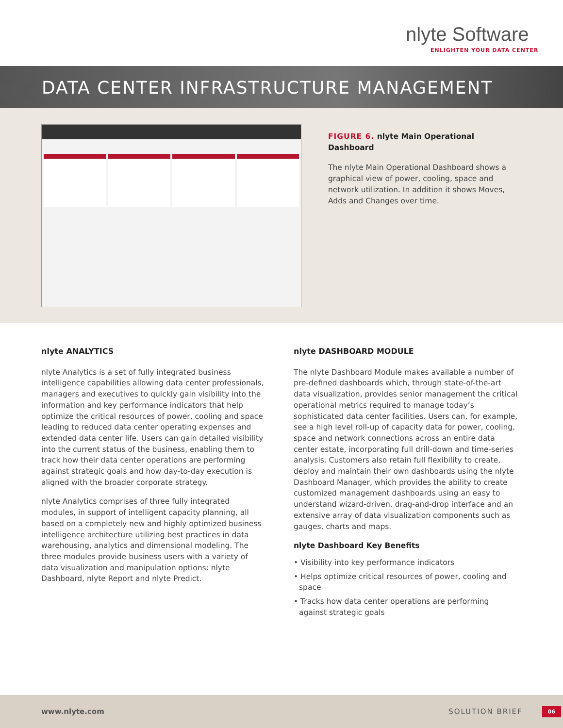nlyte Software
ENLIGHTEN YOUR DATA CENTER
DATA CENTER INFRASTRUCTURE MANAGEMENT
FIGURE 6. nlyte Main Operational Dashboard
The nlyte Main Operational Dashboard shows a graphical view of power, cooling, space and network utilization. In addition it shows Moves, Adds and Changes over time.
nlyte ANALYTICS
nlyte Analytics is a set of fully integrated business intelligence capabilities allowing data center professionals, managers and executives to quickly gain visibility into the information and key performance indicators that help optimize the critical resources of power, cooling and space leading to reduced data center operating expenses and extended data center life. Users can gain detailed visibility into the current status of the business, enabling them to track how their data center operations are performing against strategic goals and how day-to-day execution is aligned with the broader corporate strategy.
nlyte Analytics comprises of three fully integrated modules, in support of intelligent capacity planning, all based on a completely new and highly optimized business intelligence architecture utilizing best practices in data warehousing, analytics and dimensional modeling. The three modules provide business users with a variety of data visualization and manipulation options: nlyte Dashboard, nlyte Report and nlyte Predict.
nlyte DASHBOARD MODULE
The nlyte Dashboard Module makes available a number of pre-defined dashboards which, through state-of-the-art data visualization, provides senior management the critical operational metrics required to manage today’s sophisticated data center facilities. Users can, for example, see a high level roll-up of capacity data for power, cooling, space and network connections across an entire data center estate, incorporating full drill-down and time-series analysis. Customers also retain full flexibility to create, deploy and maintain their own dashboards using the nlyte Dashboard Manager, which provides the ability to create customized management dashboards using an easy to understand wizard-driven, drag-and-drop interface and an extensive array of data visualization components such as gauges, charts and maps.
nlyte Dashboard Key Benefits
• Visibility into key performance indicators
• Helps optimize critical resources of power, cooling and space
• Tracks how data center operations are performing against strategic goals
www.nlyte.com SOLUTION BRIEF 06